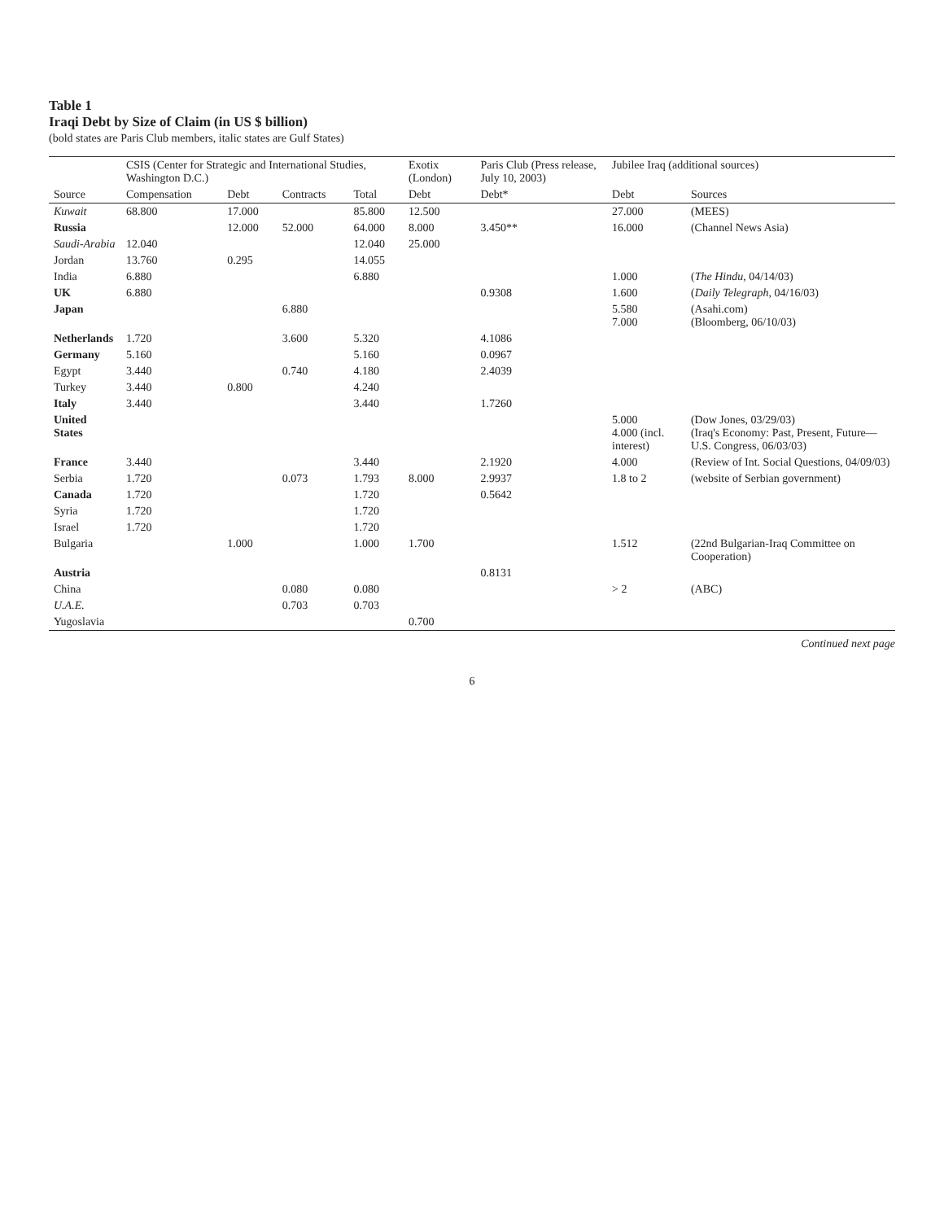Table 1
Iraqi Debt by Size of Claim (in US $ billion)
(bold states are Paris Club members, italic states are Gulf States)
| | CSIS (Center for Strategic and International Studies, Washington D.C.) | | | | Exotix (London) | Paris Club (Press release, July 10, 2003) | Jubilee Iraq (additional sources) | |
| --- | --- | --- | --- | --- | --- | --- | --- | --- |
| Source | Compensation | Debt | Contracts | Total | Debt | Debt* | Debt | Sources |
| Kuwait | 68.800 | 17.000 | | 85.800 | 12.500 | | 27.000 | (MEES) |
| Russia | | 12.000 | 52.000 | 64.000 | 8.000 | 3.450** | 16.000 | (Channel News Asia) |
| Saudi-Arabia | 12.040 | | | 12.040 | 25.000 | | | |
| Jordan | 13.760 | 0.295 | | 14.055 | | | | |
| India | 6.880 | | | 6.880 | | | 1.000 | ( The Hindu , 04/14/03) |
| UK | 6.880 | | | | | 0.9308 | 1.600 | ( Daily Telegraph , 04/16/03) |
| Japan | | | 6.880 | | | | 5.580 7.000 | (Asahi.com) (Bloomberg, 06/10/03) |
| Netherlands | 1.720 | | 3.600 | 5.320 | | 4.1086 | | |
| Germany | 5.160 | | | 5.160 | | 0.0967 | | |
| Egypt | 3.440 | | 0.740 | 4.180 | | 2.4039 | | |
| Turkey | 3.440 | 0.800 | | 4.240 | | | | |
| Italy | 3.440 | | | 3.440 | | 1.7260 | | |
| United States | | | | | | | 5.000 4.000 (incl. interest) | (Dow Jones, 03/29/03) (Iraq's Economy: Past, Present, Future—U.S. Congress, 06/03/03) |
| France | 3.440 | | | 3.440 | | 2.1920 | 4.000 | (Review of Int. Social Questions, 04/09/03) |
| Serbia | 1.720 | | 0.073 | 1.793 | 8.000 | 2.9937 | 1.8 to 2 | (website of Serbian government) |
| Canada | 1.720 | | | 1.720 | | 0.5642 | | |
| Syria | 1.720 | | | 1.720 | | | | |
| Israel | 1.720 | | | 1.720 | | | | |
| Bulgaria | | 1.000 | | 1.000 | 1.700 | | 1.512 | (22nd Bulgarian-Iraq Committee on Cooperation) |
| Austria | | | | | | 0.8131 | | |
| China | | | 0.080 | 0.080 | | | > 2 | (ABC) |
| U.A.E. | | | 0.703 | 0.703 | | | | |
| Yugoslavia | | | | | 0.700 | | | |
Continued next page
6